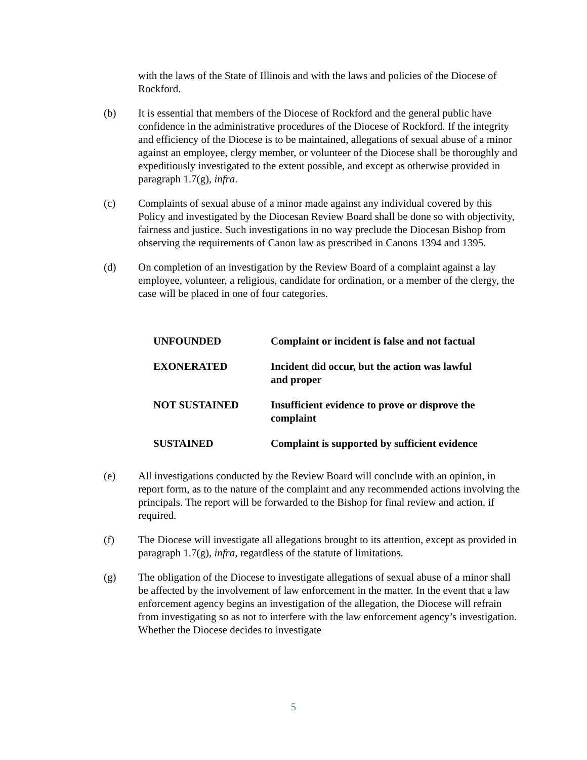with the laws of the State of Illinois and with the laws and policies of the Diocese of Rockford.
(b) It is essential that members of the Diocese of Rockford and the general public have confidence in the administrative procedures of the Diocese of Rockford. If the integrity and efficiency of the Diocese is to be maintained, allegations of sexual abuse of a minor against an employee, clergy member, or volunteer of the Diocese shall be thoroughly and expeditiously investigated to the extent possible, and except as otherwise provided in paragraph 1.7(g), infra.
(c) Complaints of sexual abuse of a minor made against any individual covered by this Policy and investigated by the Diocesan Review Board shall be done so with objectivity, fairness and justice. Such investigations in no way preclude the Diocesan Bishop from observing the requirements of Canon law as prescribed in Canons 1394 and 1395.
(d) On completion of an investigation by the Review Board of a complaint against a lay employee, volunteer, a religious, candidate for ordination, or a member of the clergy, the case will be placed in one of four categories.
| UNFOUNDED | Complaint or incident is false and not factual |
| EXONERATED | Incident did occur, but the action was lawful and proper |
| NOT SUSTAINED | Insufficient evidence to prove or disprove the complaint |
| SUSTAINED | Complaint is supported by sufficient evidence |
(e) All investigations conducted by the Review Board will conclude with an opinion, in report form, as to the nature of the complaint and any recommended actions involving the principals. The report will be forwarded to the Bishop for final review and action, if required.
(f) The Diocese will investigate all allegations brought to its attention, except as provided in paragraph 1.7(g), infra, regardless of the statute of limitations.
(g) The obligation of the Diocese to investigate allegations of sexual abuse of a minor shall be affected by the involvement of law enforcement in the matter. In the event that a law enforcement agency begins an investigation of the allegation, the Diocese will refrain from investigating so as not to interfere with the law enforcement agency’s investigation. Whether the Diocese decides to investigate
5